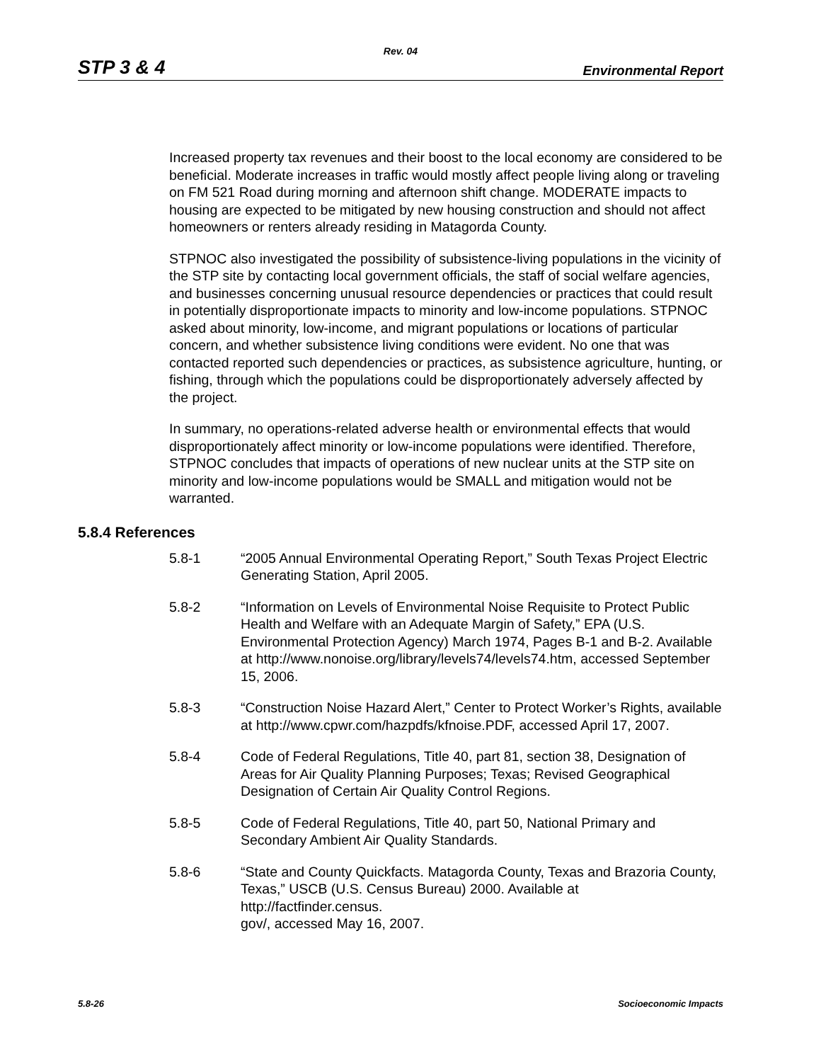Rev. 04
STP 3 & 4 Environmental Report
Increased property tax revenues and their boost to the local economy are considered to be beneficial. Moderate increases in traffic would mostly affect people living along or traveling on FM 521 Road during morning and afternoon shift change. MODERATE impacts to housing are expected to be mitigated by new housing construction and should not affect homeowners or renters already residing in Matagorda County.
STPNOC also investigated the possibility of subsistence-living populations in the vicinity of the STP site by contacting local government officials, the staff of social welfare agencies, and businesses concerning unusual resource dependencies or practices that could result in potentially disproportionate impacts to minority and low-income populations. STPNOC asked about minority, low-income, and migrant populations or locations of particular concern, and whether subsistence living conditions were evident. No one that was contacted reported such dependencies or practices, as subsistence agriculture, hunting, or fishing, through which the populations could be disproportionately adversely affected by the project.
In summary, no operations-related adverse health or environmental effects that would disproportionately affect minority or low-income populations were identified. Therefore, STPNOC concludes that impacts of operations of new nuclear units at the STP site on minority and low-income populations would be SMALL and mitigation would not be warranted.
5.8.4 References
5.8-1 “2005 Annual Environmental Operating Report,” South Texas Project Electric Generating Station, April 2005.
5.8-2 “Information on Levels of Environmental Noise Requisite to Protect Public Health and Welfare with an Adequate Margin of Safety,” EPA (U.S. Environmental Protection Agency) March 1974, Pages B-1 and B-2. Available at http://www.nonoise.org/library/levels74/levels74.htm, accessed September 15, 2006.
5.8-3 “Construction Noise Hazard Alert,” Center to Protect Worker’s Rights, available at http://www.cpwr.com/hazpdfs/kfnoise.PDF, accessed April 17, 2007.
5.8-4 Code of Federal Regulations, Title 40, part 81, section 38, Designation of Areas for Air Quality Planning Purposes; Texas; Revised Geographical Designation of Certain Air Quality Control Regions.
5.8-5 Code of Federal Regulations, Title 40, part 50, National Primary and Secondary Ambient Air Quality Standards.
5.8-6 “State and County Quickfacts. Matagorda County, Texas and Brazoria County, Texas,” USCB (U.S. Census Bureau) 2000. Available at http://factfinder.census.
gov/, accessed May 16, 2007.
5.8-26 Socioeconomic Impacts